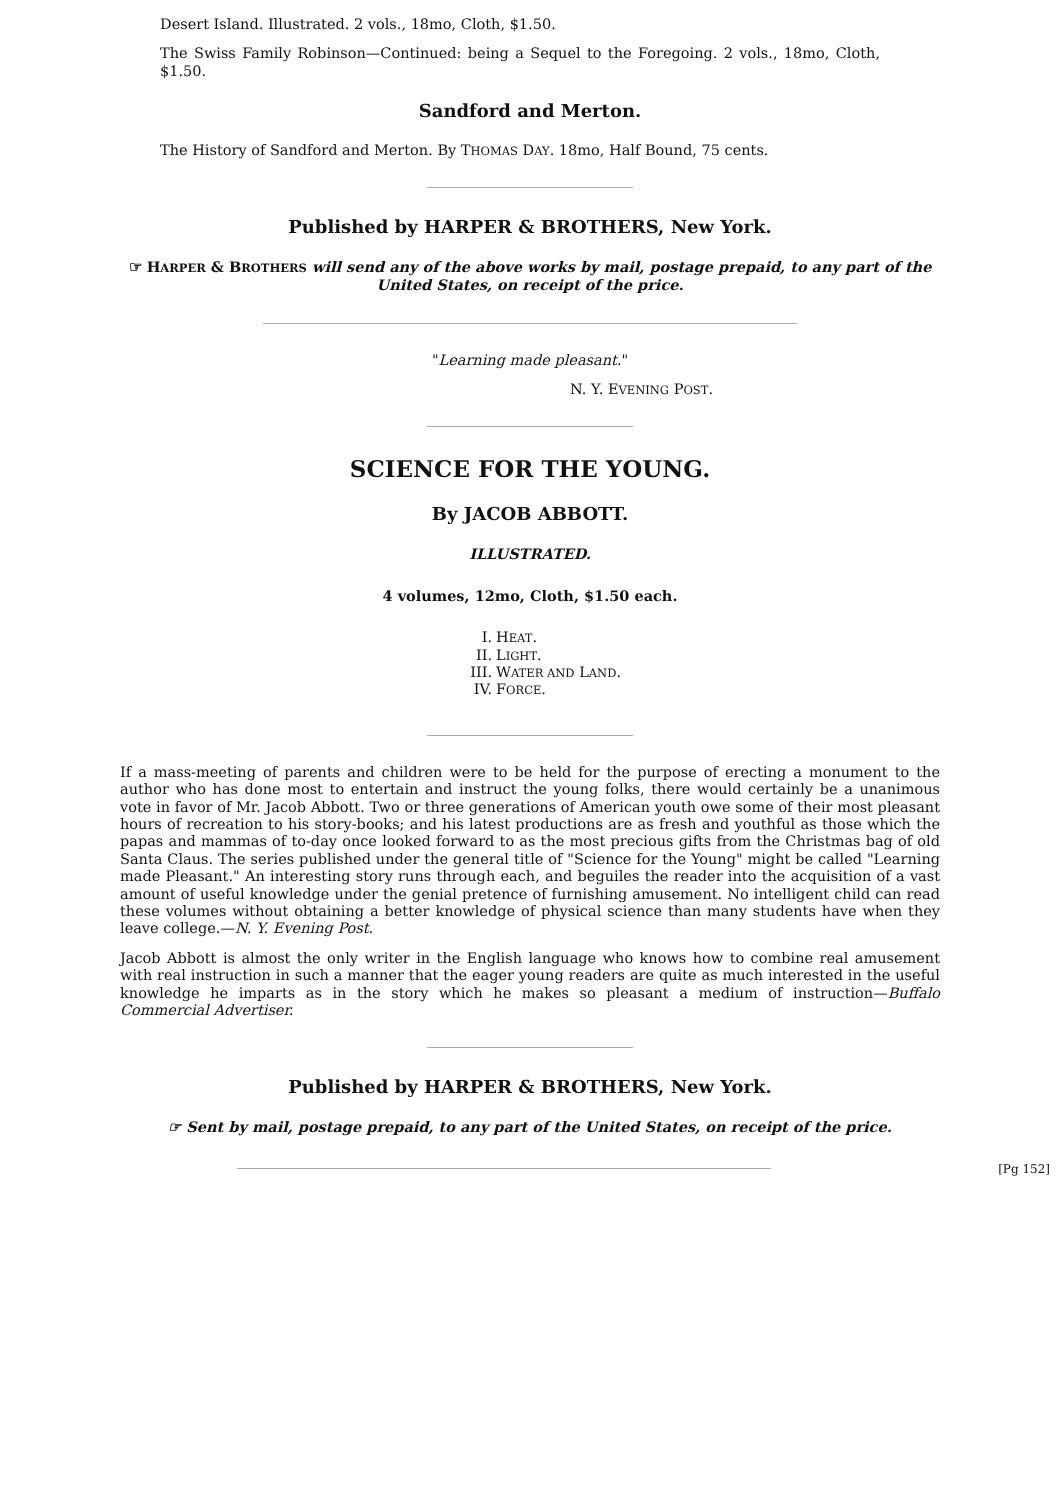Desert Island. Illustrated. 2 vols., 18mo, Cloth, $1.50.
The Swiss Family Robinson—Continued: being a Sequel to the Foregoing. 2 vols., 18mo, Cloth, $1.50.
Sandford and Merton.
The History of Sandford and Merton. By THOMAS DAY. 18mo, Half Bound, 75 cents.
Published by HARPER & BROTHERS, New York.
☞ HARPER & BROTHERS will send any of the above works by mail, postage prepaid, to any part of the United States, on receipt of the price.
"Learning made pleasant."
N. Y. EVENING POST.
SCIENCE FOR THE YOUNG.
By JACOB ABBOTT.
ILLUSTRATED.
4 volumes, 12mo, Cloth, $1.50 each.
I. HEAT.
II. LIGHT.
III. WATER AND LAND.
IV. FORCE.
If a mass-meeting of parents and children were to be held for the purpose of erecting a monument to the author who has done most to entertain and instruct the young folks, there would certainly be a unanimous vote in favor of Mr. Jacob Abbott. Two or three generations of American youth owe some of their most pleasant hours of recreation to his story-books; and his latest productions are as fresh and youthful as those which the papas and mammas of to-day once looked forward to as the most precious gifts from the Christmas bag of old Santa Claus. The series published under the general title of "Science for the Young" might be called "Learning made Pleasant." An interesting story runs through each, and beguiles the reader into the acquisition of a vast amount of useful knowledge under the genial pretence of furnishing amusement. No intelligent child can read these volumes without obtaining a better knowledge of physical science than many students have when they leave college.—N. Y. Evening Post.
Jacob Abbott is almost the only writer in the English language who knows how to combine real amusement with real instruction in such a manner that the eager young readers are quite as much interested in the useful knowledge he imparts as in the story which he makes so pleasant a medium of instruction—Buffalo Commercial Advertiser.
Published by HARPER & BROTHERS, New York.
☞ Sent by mail, postage prepaid, to any part of the United States, on receipt of the price.
[Pg 152]